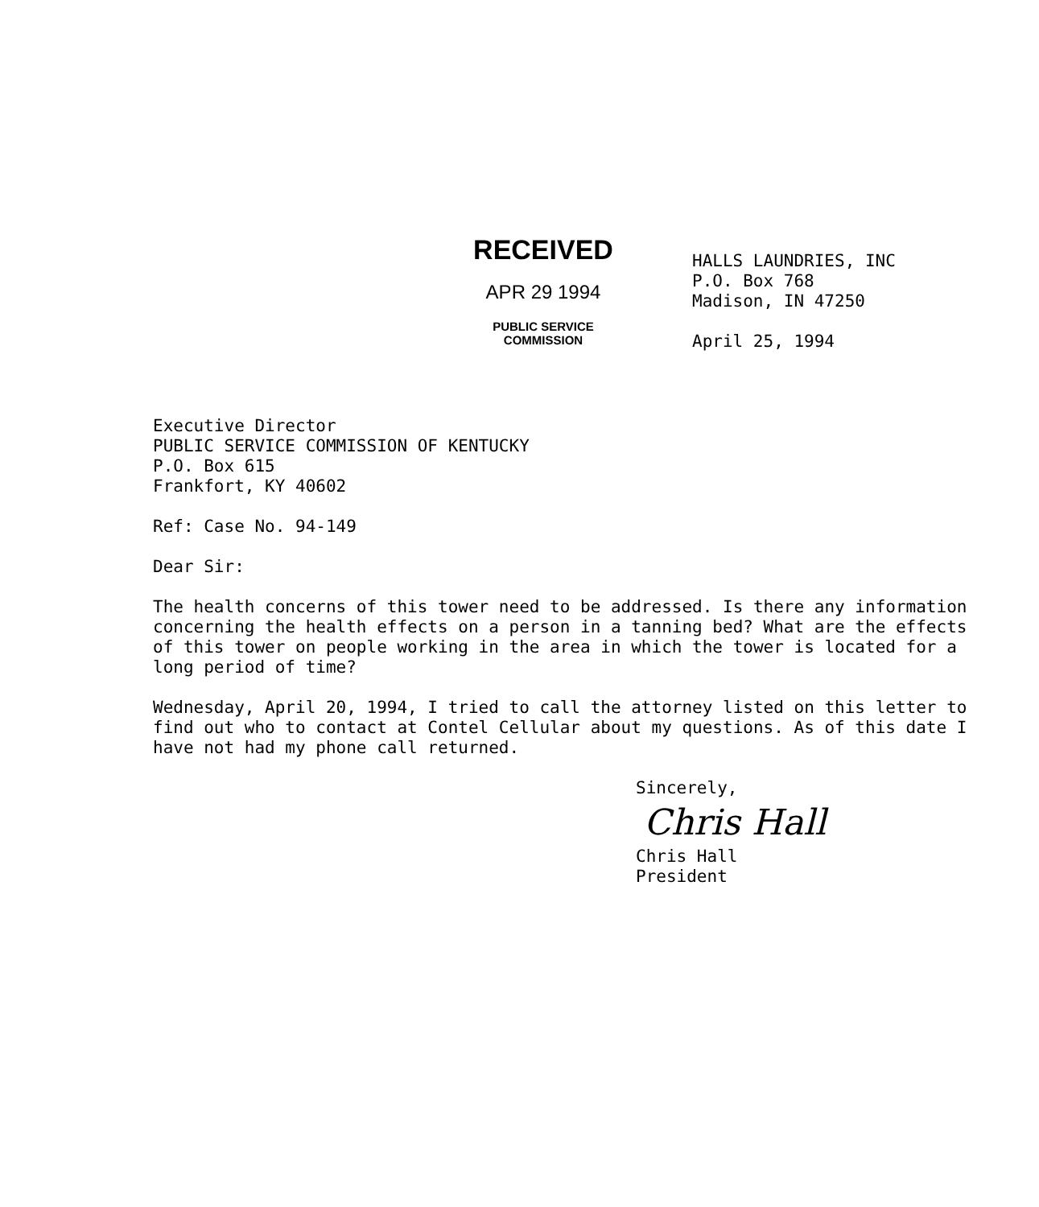RECEIVED
APR 29 1994
PUBLIC SERVICE
COMMISSION
HALLS LAUNDRIES, INC
P.O. Box 768
Madison, IN 47250
April 25, 1994
Executive Director
PUBLIC SERVICE COMMISSION OF KENTUCKY
P.O. Box 615
Frankfort, KY 40602
Ref: Case No. 94-149
Dear Sir:
The health concerns of this tower need to be addressed. Is there any information concerning the health effects on a person in a tanning bed? What are the effects of this tower on people working in the area in which the tower is located for a long period of time?
Wednesday, April 20, 1994, I tried to call the attorney listed on this letter to find out who to contact at Contel Cellular about my questions. As of this date I have not had my phone call returned.
Sincerely,
Chris Hall
Chris Hall
President